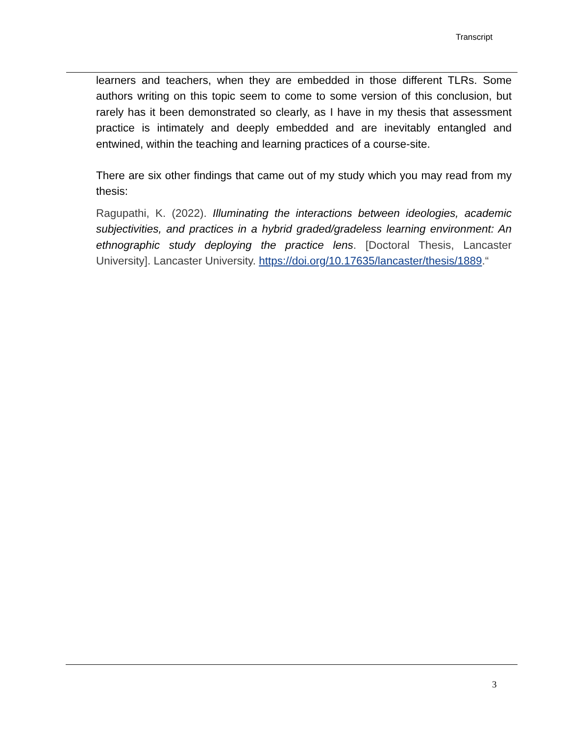Transcript
learners and teachers, when they are embedded in those different TLRs. Some authors writing on this topic seem to come to some version of this conclusion, but rarely has it been demonstrated so clearly, as I have in my thesis that assessment practice is intimately and deeply embedded and are inevitably entangled and entwined, within the teaching and learning practices of a course-site.
There are six other findings that came out of my study which you may read from my thesis:
Ragupathi, K. (2022). Illuminating the interactions between ideologies, academic subjectivities, and practices in a hybrid graded/gradeless learning environment: An ethnographic study deploying the practice lens. [Doctoral Thesis, Lancaster University]. Lancaster University. https://doi.org/10.17635/lancaster/thesis/1889.“
3